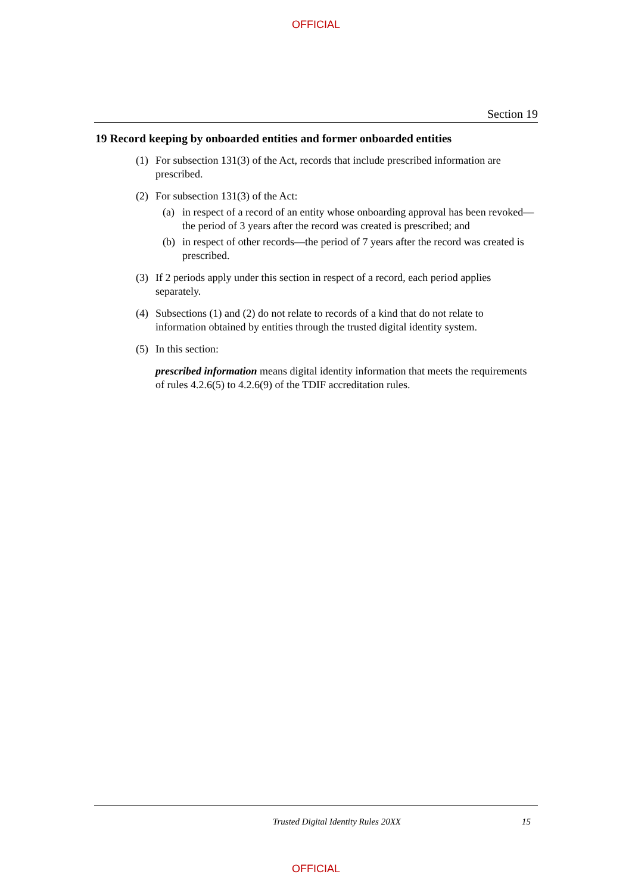OFFICIAL
Section 19
19 Record keeping by onboarded entities and former onboarded entities
(1) For subsection 131(3) of the Act, records that include prescribed information are prescribed.
(2) For subsection 131(3) of the Act:
(a) in respect of a record of an entity whose onboarding approval has been revoked—the period of 3 years after the record was created is prescribed; and
(b) in respect of other records—the period of 7 years after the record was created is prescribed.
(3) If 2 periods apply under this section in respect of a record, each period applies separately.
(4) Subsections (1) and (2) do not relate to records of a kind that do not relate to information obtained by entities through the trusted digital identity system.
(5) In this section:
prescribed information means digital identity information that meets the requirements of rules 4.2.6(5) to 4.2.6(9) of the TDIF accreditation rules.
Trusted Digital Identity Rules 20XX 15
OFFICIAL